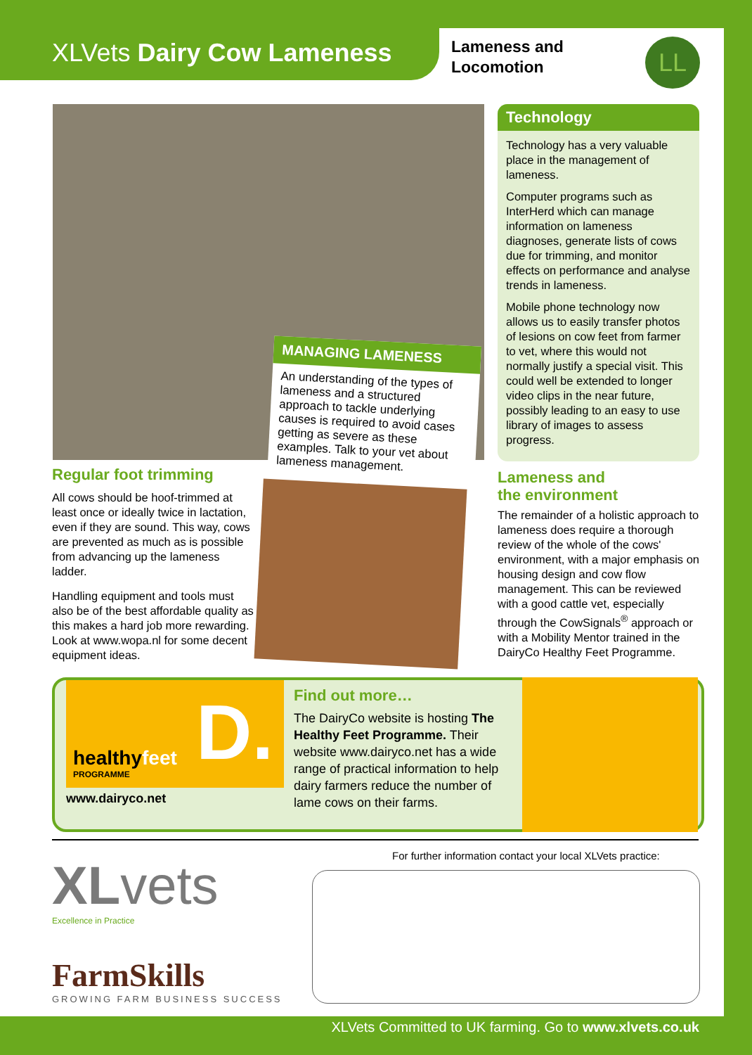XLVets Dairy Cow Lameness
Lameness and
Locomotion
LL
Regular foot trimming
All cows should be hoof-trimmed at least once or ideally twice in lactation, even if they are sound. This way, cows are prevented as much as is possible from advancing up the lameness ladder.
Handling equipment and tools must also be of the best affordable quality as this makes a hard job more rewarding. Look at www.wopa.nl for some decent equipment ideas.
MANAGING LAMENESS
An understanding of the types of lameness and a structured approach to tackle underlying causes is required to avoid cases getting as severe as these examples. Talk to your vet about lameness management.
Technology
Technology has a very valuable place in the management of lameness.
Computer programs such as InterHerd which can manage information on lameness diagnoses, generate lists of cows due for trimming, and monitor effects on performance and analyse trends in lameness.
Mobile phone technology now allows us to easily transfer photos of lesions on cow feet from farmer to vet, where this would not normally justify a special visit. This could well be extended to longer video clips in the near future, possibly leading to an easy to use library of images to assess progress.
Lameness and
the environment
The remainder of a holistic approach to lameness does require a thorough review of the whole of the cows' environment, with a major emphasis on housing design and cow flow management. This can be reviewed with a good cattle vet, especially through the CowSignals<sup>®</sup> approach or with a Mobility Mentor trained in the DairyCo Healthy Feet Programme.
healthyfeet
PROGRAMME
D.
www.dairyco.net
Find out more…
The DairyCo website is hosting The Healthy Feet Programme. Their website www.dairyco.net has a wide range of practical information to help dairy farmers reduce the number of lame cows on their farms.
For further information contact your local XLVets practice:
XLvets
Excellence in Practice
FarmSkills
GROWING FARM BUSINESS SUCCESS
XLVets Committed to UK farming. Go to www.xlvets.co.uk